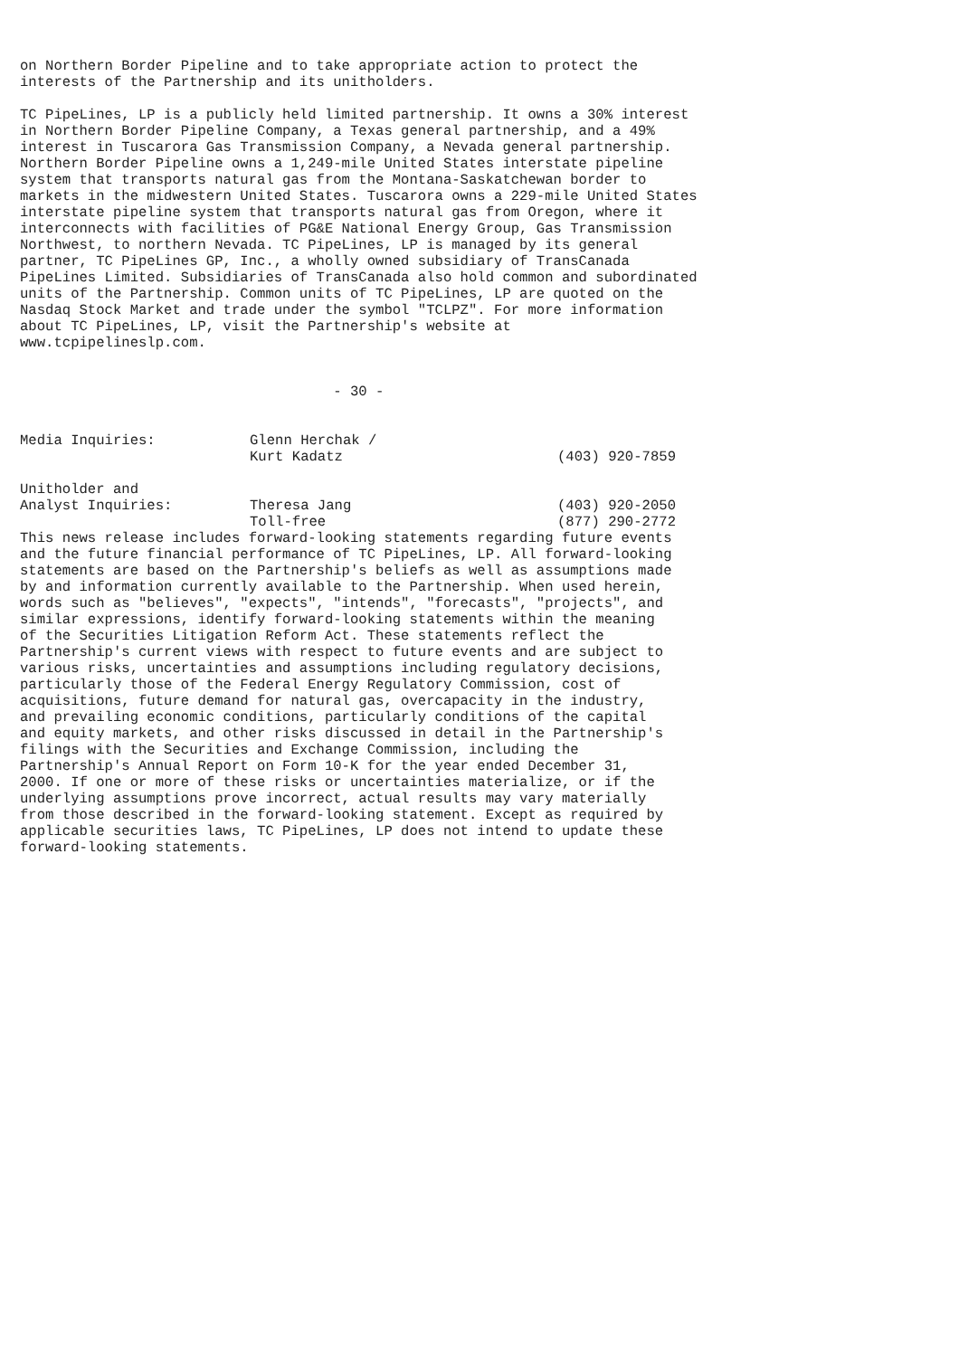on Northern Border Pipeline and to take appropriate action to protect the
interests of the Partnership and its unitholders.

TC PipeLines, LP is a publicly held limited partnership. It owns a 30% interest
in Northern Border Pipeline Company, a Texas general partnership, and a 49%
interest in Tuscarora Gas Transmission Company, a Nevada general partnership.
Northern Border Pipeline owns a 1,249-mile United States interstate pipeline
system that transports natural gas from the Montana-Saskatchewan border to
markets in the midwestern United States. Tuscarora owns a 229-mile United States
interstate pipeline system that transports natural gas from Oregon, where it
interconnects with facilities of PG&E National Energy Group, Gas Transmission
Northwest, to northern Nevada. TC PipeLines, LP is managed by its general
partner, TC PipeLines GP, Inc., a wholly owned subsidiary of TransCanada
PipeLines Limited. Subsidiaries of TransCanada also hold common and subordinated
units of the Partnership. Common units of TC PipeLines, LP are quoted on the
Nasdaq Stock Market and trade under the symbol "TCLPZ". For more information
about TC PipeLines, LP, visit the Partnership's website at
www.tcpipelineslp.com.


                                     - 30 -
| Media Inquiries: | Glenn Herchak / | |
| | Kurt Kadatz | (403) 920-7859 |
| Unitholder and | | |
| Analyst Inquiries: | Theresa Jang | (403) 920-2050 |
| | Toll-free | (877) 290-2772 |
This news release includes forward-looking statements regarding future events
and the future financial performance of TC PipeLines, LP. All forward-looking
statements are based on the Partnership's beliefs as well as assumptions made
by and information currently available to the Partnership. When used herein,
words such as "believes", "expects", "intends", "forecasts", "projects", and
similar expressions, identify forward-looking statements within the meaning
of the Securities Litigation Reform Act. These statements reflect the
Partnership's current views with respect to future events and are subject to
various risks, uncertainties and assumptions including regulatory decisions,
particularly those of the Federal Energy Regulatory Commission, cost of
acquisitions, future demand for natural gas, overcapacity in the industry,
and prevailing economic conditions, particularly conditions of the capital
and equity markets, and other risks discussed in detail in the Partnership's
filings with the Securities and Exchange Commission, including the
Partnership's Annual Report on Form 10-K for the year ended December 31,
2000. If one or more of these risks or uncertainties materialize, or if the
underlying assumptions prove incorrect, actual results may vary materially
from those described in the forward-looking statement. Except as required by
applicable securities laws, TC PipeLines, LP does not intend to update these
forward-looking statements.